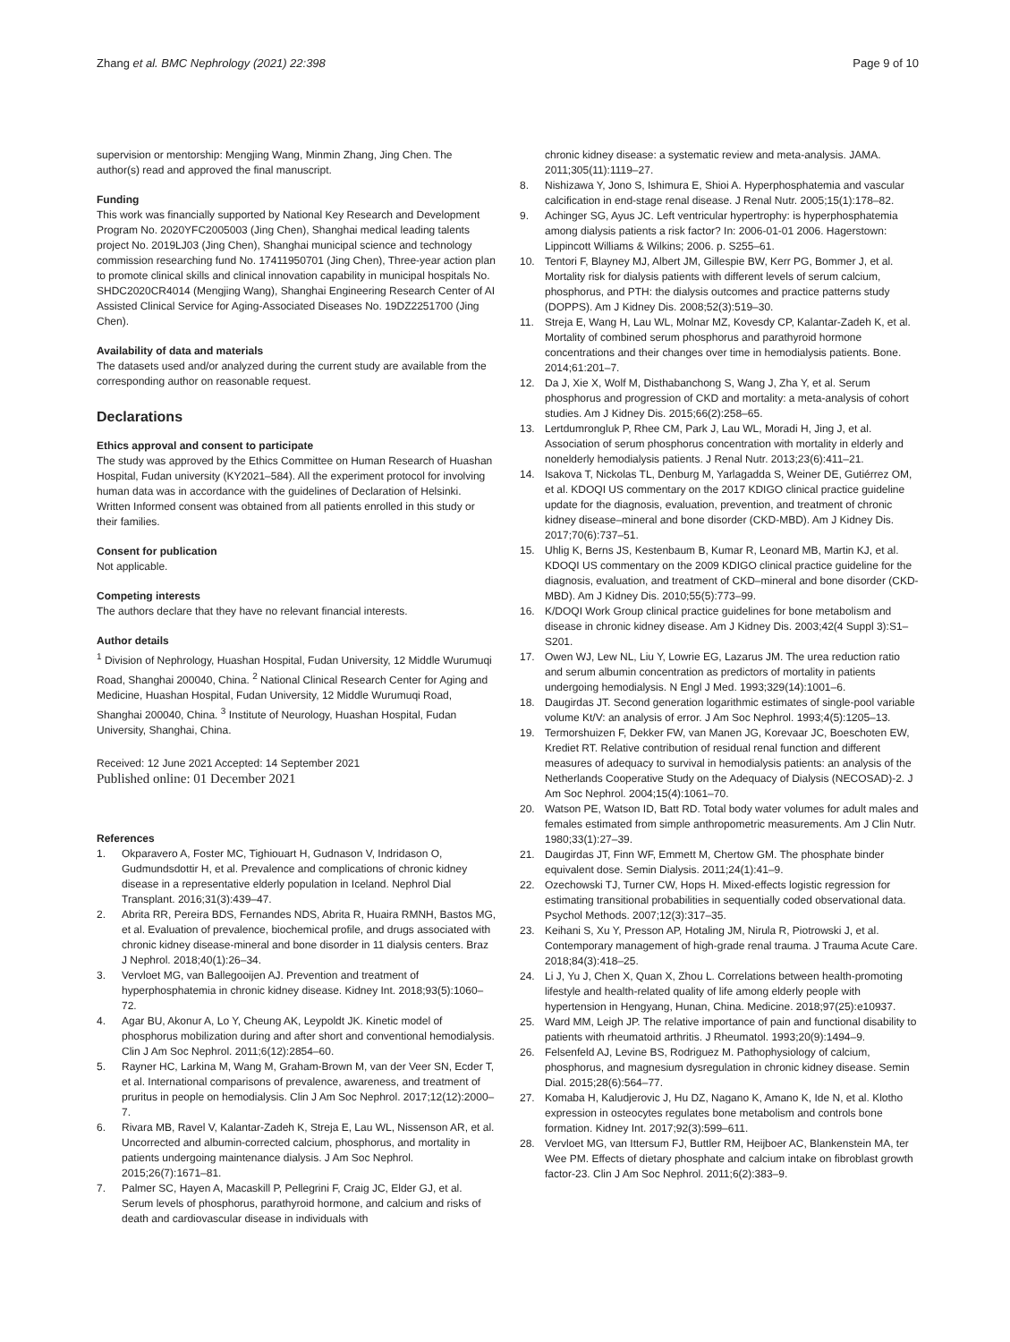Zhang et al. BMC Nephrology (2021) 22:398 Page 9 of 10
supervision or mentorship: Mengjing Wang, Minmin Zhang, Jing Chen. The author(s) read and approved the final manuscript.
Funding
This work was financially supported by National Key Research and Development Program No. 2020YFC2005003 (Jing Chen), Shanghai medical leading talents project No. 2019LJ03 (Jing Chen), Shanghai municipal science and technology commission researching fund No. 17411950701 (Jing Chen), Three-year action plan to promote clinical skills and clinical innovation capability in municipal hospitals No. SHDC2020CR4014 (Mengjing Wang), Shanghai Engineering Research Center of AI Assisted Clinical Service for Aging-Associated Diseases No. 19DZ2251700 (Jing Chen).
Availability of data and materials
The datasets used and/or analyzed during the current study are available from the corresponding author on reasonable request.
Declarations
Ethics approval and consent to participate
The study was approved by the Ethics Committee on Human Research of Huashan Hospital, Fudan university (KY2021–584). All the experiment protocol for involving human data was in accordance with the guidelines of Declaration of Helsinki. Written Informed consent was obtained from all patients enrolled in this study or their families.
Consent for publication
Not applicable.
Competing interests
The authors declare that they have no relevant financial interests.
Author details
<sup>1</sup> Division of Nephrology, Huashan Hospital, Fudan University, 12 Middle Wurumuqi Road, Shanghai 200040, China. <sup>2</sup> National Clinical Research Center for Aging and Medicine, Huashan Hospital, Fudan University, 12 Middle Wurumuqi Road, Shanghai 200040, China. <sup>3</sup> Institute of Neurology, Huashan Hospital, Fudan University, Shanghai, China.
Received: 12 June 2021 Accepted: 14 September 2021
Published online: 01 December 2021
References
1. Okparavero A, Foster MC, Tighiouart H, Gudnason V, Indridason O, Gudmundsdottir H, et al. Prevalence and complications of chronic kidney disease in a representative elderly population in Iceland. Nephrol Dial Transplant. 2016;31(3):439–47.
2. Abrita RR, Pereira BDS, Fernandes NDS, Abrita R, Huaira RMNH, Bastos MG, et al. Evaluation of prevalence, biochemical profile, and drugs associated with chronic kidney disease-mineral and bone disorder in 11 dialysis centers. Braz J Nephrol. 2018;40(1):26–34.
3. Vervloet MG, van Ballegooijen AJ. Prevention and treatment of hyperphosphatemia in chronic kidney disease. Kidney Int. 2018;93(5):1060–72.
4. Agar BU, Akonur A, Lo Y, Cheung AK, Leypoldt JK. Kinetic model of phosphorus mobilization during and after short and conventional hemodialysis. Clin J Am Soc Nephrol. 2011;6(12):2854–60.
5. Rayner HC, Larkina M, Wang M, Graham-Brown M, van der Veer SN, Ecder T, et al. International comparisons of prevalence, awareness, and treatment of pruritus in people on hemodialysis. Clin J Am Soc Nephrol. 2017;12(12):2000–7.
6. Rivara MB, Ravel V, Kalantar-Zadeh K, Streja E, Lau WL, Nissenson AR, et al. Uncorrected and albumin-corrected calcium, phosphorus, and mortality in patients undergoing maintenance dialysis. J Am Soc Nephrol. 2015;26(7):1671–81.
7. Palmer SC, Hayen A, Macaskill P, Pellegrini F, Craig JC, Elder GJ, et al. Serum levels of phosphorus, parathyroid hormone, and calcium and risks of death and cardiovascular disease in individuals with
chronic kidney disease: a systematic review and meta-analysis. JAMA. 2011;305(11):1119–27.
8. Nishizawa Y, Jono S, Ishimura E, Shioi A. Hyperphosphatemia and vascular calcification in end-stage renal disease. J Renal Nutr. 2005;15(1):178–82.
9. Achinger SG, Ayus JC. Left ventricular hypertrophy: is hyperphosphatemia among dialysis patients a risk factor? In: 2006-01-01 2006. Hagerstown: Lippincott Williams & Wilkins; 2006. p. S255–61.
10. Tentori F, Blayney MJ, Albert JM, Gillespie BW, Kerr PG, Bommer J, et al. Mortality risk for dialysis patients with different levels of serum calcium, phosphorus, and PTH: the dialysis outcomes and practice patterns study (DOPPS). Am J Kidney Dis. 2008;52(3):519–30.
11. Streja E, Wang H, Lau WL, Molnar MZ, Kovesdy CP, Kalantar-Zadeh K, et al. Mortality of combined serum phosphorus and parathyroid hormone concentrations and their changes over time in hemodialysis patients. Bone. 2014;61:201–7.
12. Da J, Xie X, Wolf M, Disthabanchong S, Wang J, Zha Y, et al. Serum phosphorus and progression of CKD and mortality: a meta-analysis of cohort studies. Am J Kidney Dis. 2015;66(2):258–65.
13. Lertdumrongluk P, Rhee CM, Park J, Lau WL, Moradi H, Jing J, et al. Association of serum phosphorus concentration with mortality in elderly and nonelderly hemodialysis patients. J Renal Nutr. 2013;23(6):411–21.
14. Isakova T, Nickolas TL, Denburg M, Yarlagadda S, Weiner DE, Gutiérrez OM, et al. KDOQI US commentary on the 2017 KDIGO clinical practice guideline update for the diagnosis, evaluation, prevention, and treatment of chronic kidney disease–mineral and bone disorder (CKD-MBD). Am J Kidney Dis. 2017;70(6):737–51.
15. Uhlig K, Berns JS, Kestenbaum B, Kumar R, Leonard MB, Martin KJ, et al. KDOQI US commentary on the 2009 KDIGO clinical practice guideline for the diagnosis, evaluation, and treatment of CKD–mineral and bone disorder (CKD-MBD). Am J Kidney Dis. 2010;55(5):773–99.
16. K/DOQI Work Group clinical practice guidelines for bone metabolism and disease in chronic kidney disease. Am J Kidney Dis. 2003;42(4 Suppl 3):S1–S201.
17. Owen WJ, Lew NL, Liu Y, Lowrie EG, Lazarus JM. The urea reduction ratio and serum albumin concentration as predictors of mortality in patients undergoing hemodialysis. N Engl J Med. 1993;329(14):1001–6.
18. Daugirdas JT. Second generation logarithmic estimates of single-pool variable volume Kt/V: an analysis of error. J Am Soc Nephrol. 1993;4(5):1205–13.
19. Termorshuizen F, Dekker FW, van Manen JG, Korevaar JC, Boeschoten EW, Krediet RT. Relative contribution of residual renal function and different measures of adequacy to survival in hemodialysis patients: an analysis of the Netherlands Cooperative Study on the Adequacy of Dialysis (NECOSAD)-2. J Am Soc Nephrol. 2004;15(4):1061–70.
20. Watson PE, Watson ID, Batt RD. Total body water volumes for adult males and females estimated from simple anthropometric measurements. Am J Clin Nutr. 1980;33(1):27–39.
21. Daugirdas JT, Finn WF, Emmett M, Chertow GM. The phosphate binder equivalent dose. Semin Dialysis. 2011;24(1):41–9.
22. Ozechowski TJ, Turner CW, Hops H. Mixed-effects logistic regression for estimating transitional probabilities in sequentially coded observational data. Psychol Methods. 2007;12(3):317–35.
23. Keihani S, Xu Y, Presson AP, Hotaling JM, Nirula R, Piotrowski J, et al. Contemporary management of high-grade renal trauma. J Trauma Acute Care. 2018;84(3):418–25.
24. Li J, Yu J, Chen X, Quan X, Zhou L. Correlations between health-promoting lifestyle and health-related quality of life among elderly people with hypertension in Hengyang, Hunan, China. Medicine. 2018;97(25):e10937.
25. Ward MM, Leigh JP. The relative importance of pain and functional disability to patients with rheumatoid arthritis. J Rheumatol. 1993;20(9):1494–9.
26. Felsenfeld AJ, Levine BS, Rodriguez M. Pathophysiology of calcium, phosphorus, and magnesium dysregulation in chronic kidney disease. Semin Dial. 2015;28(6):564–77.
27. Komaba H, Kaludjerovic J, Hu DZ, Nagano K, Amano K, Ide N, et al. Klotho expression in osteocytes regulates bone metabolism and controls bone formation. Kidney Int. 2017;92(3):599–611.
28. Vervloet MG, van Ittersum FJ, Buttler RM, Heijboer AC, Blankenstein MA, ter Wee PM. Effects of dietary phosphate and calcium intake on fibroblast growth factor-23. Clin J Am Soc Nephrol. 2011;6(2):383–9.